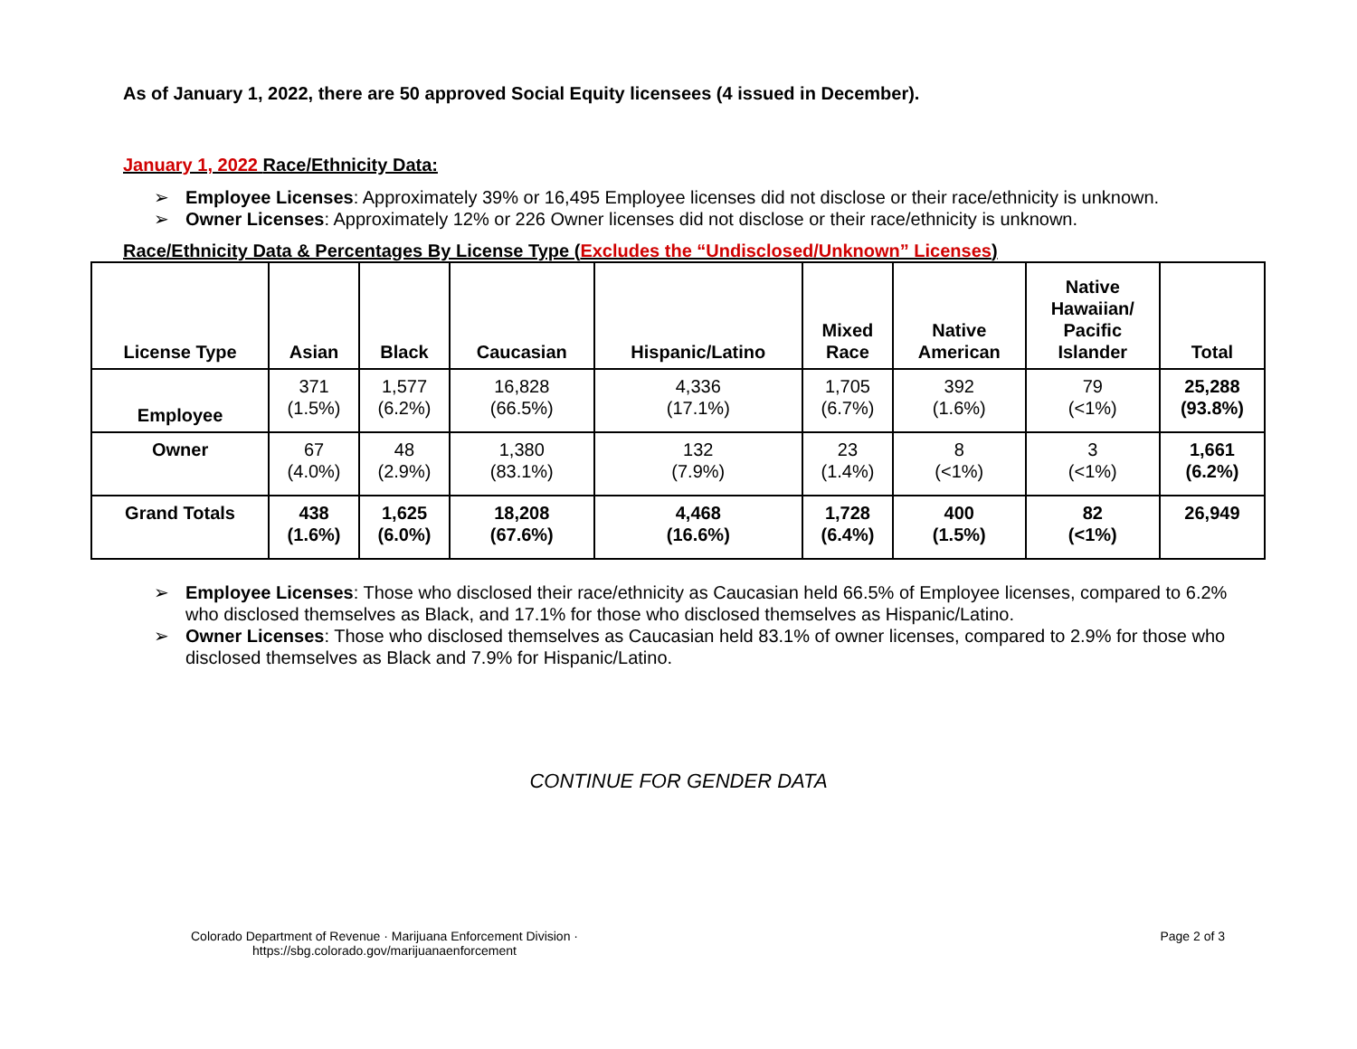As of January 1, 2022, there are 50 approved Social Equity licensees (4 issued in December).
January 1, 2022 Race/Ethnicity Data:
➢ Employee Licenses: Approximately 39% or 16,495 Employee licenses did not disclose or their race/ethnicity is unknown.
➢ Owner Licenses: Approximately 12% or 226 Owner licenses did not disclose or their race/ethnicity is unknown.
Race/Ethnicity Data & Percentages By License Type (Excludes the “Undisclosed/Unknown” Licenses)
| License Type | Asian | Black | Caucasian | Hispanic/Latino | Mixed Race | Native American | Native Hawaiian/ Pacific Islander | Total |
| --- | --- | --- | --- | --- | --- | --- | --- | --- |
| Employee | 371 (1.5%) | 1,577 (6.2%) | 16,828 (66.5%) | 4,336 (17.1%) | 1,705 (6.7%) | 392 (1.6%) | 79 (<1%) | 25,288 (93.8%) |
| Owner | 67 (4.0%) | 48 (2.9%) | 1,380 (83.1%) | 132 (7.9%) | 23 (1.4%) | 8 (<1%) | 3 (<1%) | 1,661 (6.2%) |
| Grand Totals | 438 (1.6%) | 1,625 (6.0%) | 18,208 (67.6%) | 4,468 (16.6%) | 1,728 (6.4%) | 400 (1.5%) | 82 (<1%) | 26,949 |
➢ Employee Licenses: Those who disclosed their race/ethnicity as Caucasian held 66.5% of Employee licenses, compared to 6.2% who disclosed themselves as Black, and 17.1% for those who disclosed themselves as Hispanic/Latino.
➢ Owner Licenses: Those who disclosed themselves as Caucasian held 83.1% of owner licenses, compared to 2.9% for those who disclosed themselves as Black and 7.9% for Hispanic/Latino.
CONTINUE FOR GENDER DATA
Colorado Department of Revenue · Marijuana Enforcement Division ·
https://sbg.colorado.gov/marijuanaenforcement
Page 2 of 3